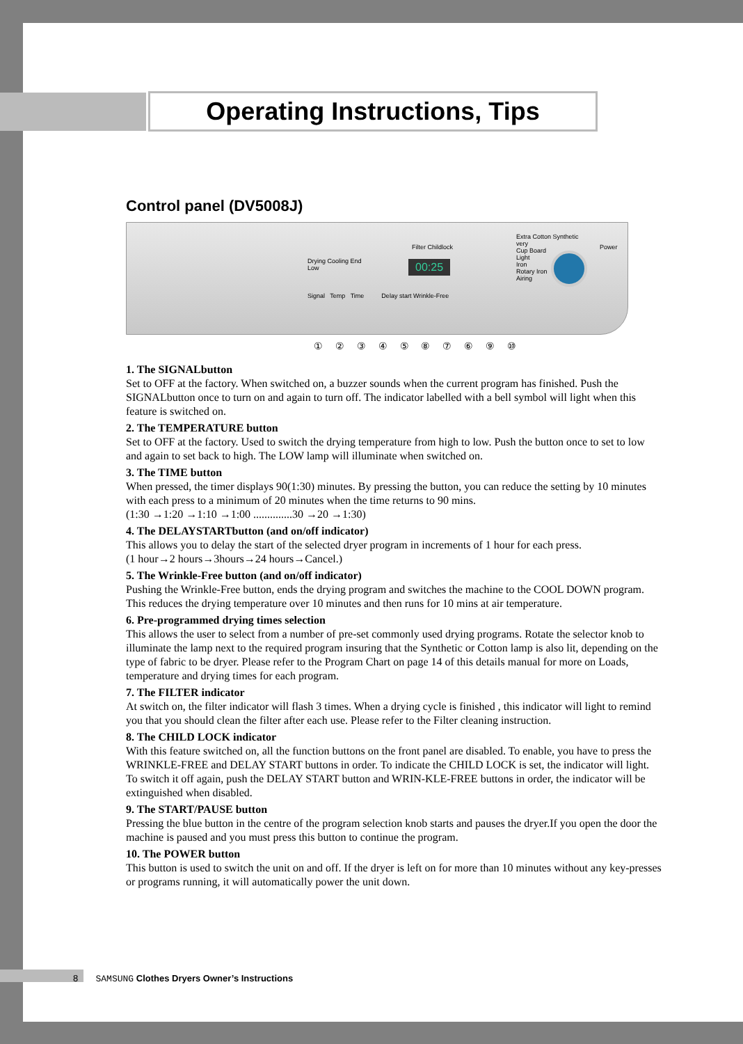Operating Instructions, Tips
Control panel (DV5008J)
Drying Cooling End
Low
Filter Childlock
00:25
Signal Temp Time Delay start Wrinkle-Free
Extra Cotton Synthetic
very
Cup Board
Light
Iron
Rotary Iron
Airing
Power
① ② ③ ④ ⑤ ⑧ ⑦ ⑥ ⑨ ⑩
1. The SIGNALbutton
Set to OFF at the factory. When switched on, a buzzer sounds when the current program has finished. Push the SIGNALbutton once to turn on and again to turn off. The indicator labelled with a bell symbol will light when this feature is switched on.
2. The TEMPERATURE button
Set to OFF at the factory. Used to switch the drying temperature from high to low. Push the button once to set to low and again to set back to high. The LOW lamp will illuminate when switched on.
3. The TIME button
When pressed, the timer displays 90(1:30) minutes. By pressing the button, you can reduce the setting by 10 minutes with each press to a minimum of 20 minutes when the time returns to 90 mins.
(1:30 →1:20 →1:10 →1:00 ..............30 →20 →1:30)
4. The DELAYSTARTbutton (and on/off indicator)
This allows you to delay the start of the selected dryer program in increments of 1 hour for each press.
(1 hour→2 hours→3hours→24 hours→Cancel.)
5. The Wrinkle-Free button (and on/off indicator)
Pushing the Wrinkle-Free button, ends the drying program and switches the machine to the COOL DOWN program. This reduces the drying temperature over 10 minutes and then runs for 10 mins at air temperature.
6. Pre-programmed drying times selection
This allows the user to select from a number of pre-set commonly used drying programs. Rotate the selector knob to illuminate the lamp next to the required program insuring that the Synthetic or Cotton lamp is also lit, depending on the type of fabric to be dryer. Please refer to the Program Chart on page 14 of this details manual for more on Loads, temperature and drying times for each program.
7. The FILTER indicator
At switch on, the filter indicator will flash 3 times. When a drying cycle is finished , this indicator will light to remind you that you should clean the filter after each use. Please refer to the Filter cleaning instruction.
8. The CHILD LOCK indicator
With this feature switched on, all the function buttons on the front panel are disabled. To enable, you have to press the WRINKLE-FREE and DELAY START buttons in order. To indicate the CHILD LOCK is set, the indicator will light. To switch it off again, push the DELAY START button and WRIN-KLE-FREE buttons in order, the indicator will be extinguished when disabled.
9. The START/PAUSE button
Pressing the blue button in the centre of the program selection knob starts and pauses the dryer.If you open the door the machine is paused and you must press this button to continue the program.
10. The POWER button
This button is used to switch the unit on and off. If the dryer is left on for more than 10 minutes without any key-presses or programs running, it will automatically power the unit down.
8 SAMSUNG Clothes Dryers Owner’s Instructions